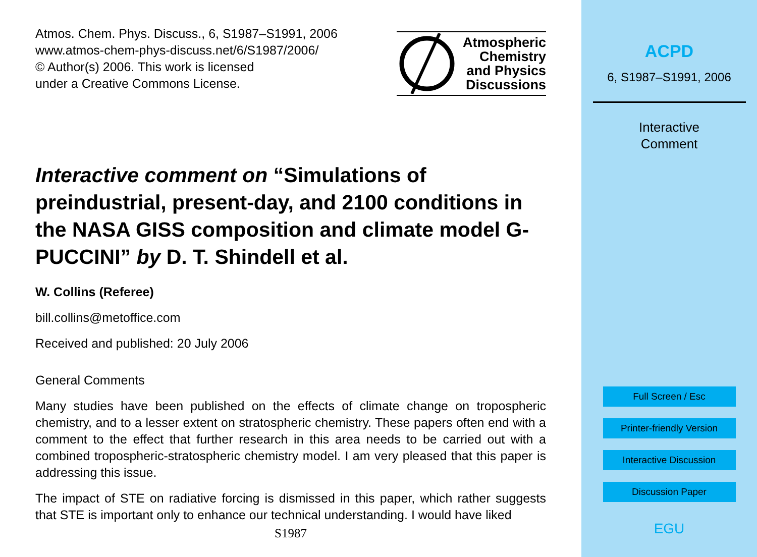Atmos. Chem. Phys. Discuss., 6, S1987–S1991, 2006
www.atmos-chem-phys-discuss.net/6/S1987/2006/
© Author(s) 2006. This work is licensed
under a Creative Commons License.
Atmospheric
Chemistry
and Physics
Discussions
Interactive comment on “Simulations of preindustrial, present-day, and 2100 conditions in the NASA GISS composition and climate model G-PUCCINI” by D. T. Shindell et al.
W. Collins (Referee)
bill.collins@metoffice.com
Received and published: 20 July 2006
General Comments
Many studies have been published on the effects of climate change on tropospheric chemistry, and to a lesser extent on stratospheric chemistry. These papers often end with a comment to the effect that further research in this area needs to be carried out with a combined tropospheric-stratospheric chemistry model. I am very pleased that this paper is addressing this issue.
The impact of STE on radiative forcing is dismissed in this paper, which rather suggests that STE is important only to enhance our technical understanding. I would have liked
S1987
ACPD
6, S1987–S1991, 2006
Interactive
Comment
Full Screen / Esc
Printer-friendly Version
Interactive Discussion
Discussion Paper
EGU